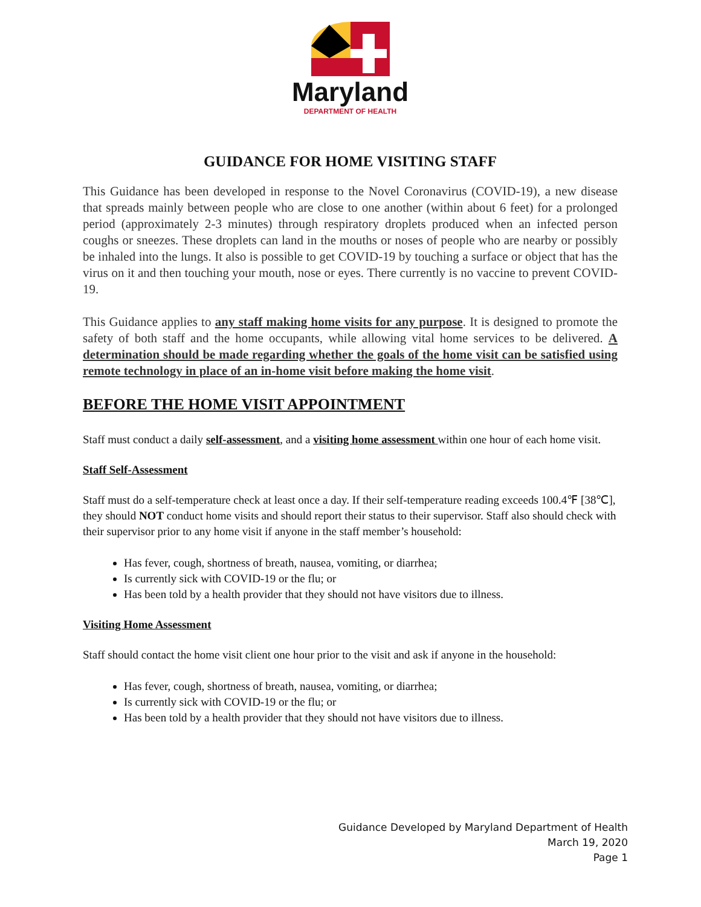Maryland
DEPARTMENT OF HEALTH
GUIDANCE FOR HOME VISITING STAFF
This Guidance has been developed in response to the Novel Coronavirus (COVID-19), a new disease that spreads mainly between people who are close to one another (within about 6 feet) for a prolonged period (approximately 2-3 minutes) through respiratory droplets produced when an infected person coughs or sneezes. These droplets can land in the mouths or noses of people who are nearby or possibly be inhaled into the lungs. It also is possible to get COVID-19 by touching a surface or object that has the virus on it and then touching your mouth, nose or eyes. There currently is no vaccine to prevent COVID-19.
This Guidance applies to any staff making home visits for any purpose. It is designed to promote the safety of both staff and the home occupants, while allowing vital home services to be delivered. A determination should be made regarding whether the goals of the home visit can be satisfied using remote technology in place of an in-home visit before making the home visit.
BEFORE THE HOME VISIT APPOINTMENT
Staff must conduct a daily self-assessment, and a visiting home assessment within one hour of each home visit.
Staff Self-Assessment
Staff must do a self-temperature check at least once a day. If their self-temperature reading exceeds 100.4℉ [38℃], they should NOT conduct home visits and should report their status to their supervisor. Staff also should check with their supervisor prior to any home visit if anyone in the staff member’s household:
Has fever, cough, shortness of breath, nausea, vomiting, or diarrhea;
Is currently sick with COVID-19 or the flu; or
Has been told by a health provider that they should not have visitors due to illness.
Visiting Home Assessment
Staff should contact the home visit client one hour prior to the visit and ask if anyone in the household:
Has fever, cough, shortness of breath, nausea, vomiting, or diarrhea;
Is currently sick with COVID-19 or the flu; or
Has been told by a health provider that they should not have visitors due to illness.
Guidance Developed by Maryland Department of Health
March 19, 2020
Page 1